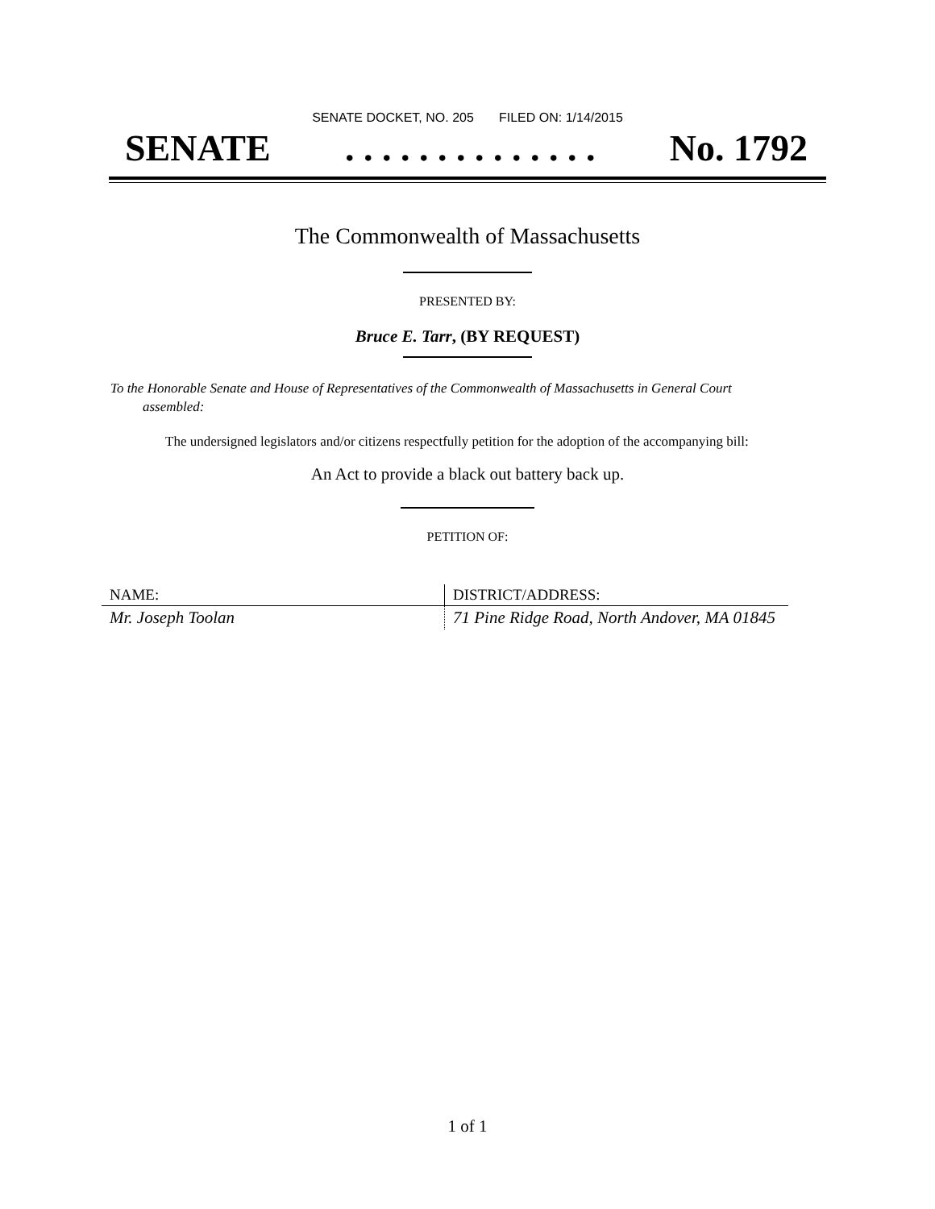SENATE DOCKET, NO. 205 FILED ON: 1/14/2015
SENATE. . . . . . . . . . . . . . No. 1792
The Commonwealth of Massachusetts
PRESENTED BY:
Bruce E. Tarr, (BY REQUEST)
To the Honorable Senate and House of Representatives of the Commonwealth of Massachusetts in General Court assembled:
The undersigned legislators and/or citizens respectfully petition for the adoption of the accompanying bill:
An Act to provide a black out battery back up.
PETITION OF:
| NAME: | DISTRICT/ADDRESS: |
| --- | --- |
| Mr. Joseph Toolan | 71 Pine Ridge Road, North Andover, MA 01845 |
1 of 1